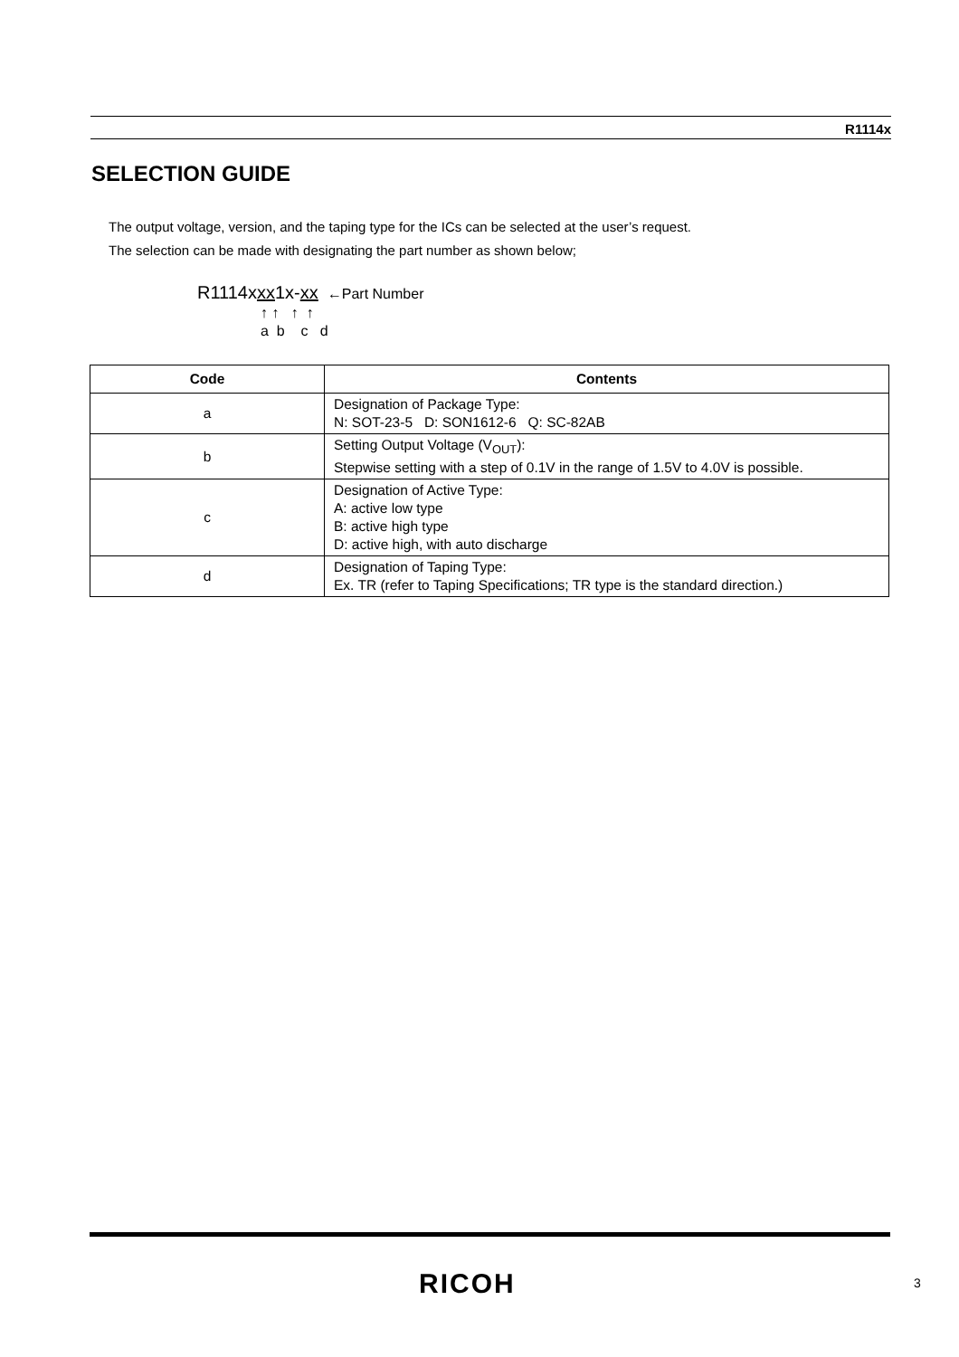R1114x
SELECTION GUIDE
The output voltage, version, and the taping type for the ICs can be selected at the user’s request.
The selection can be made with designating the part number as shown below;
R1114xxx1x-xx ←Part Number
↑ ↑ ↑ ↑ a b c d
| Code | Contents |
| --- | --- |
| a | Designation of Package Type: N: SOT-23-5 D: SON1612-6 Q: SC-82AB |
| b | Setting Output Voltage (V<sub>OUT</sub>): Stepwise setting with a step of 0.1V in the range of 1.5V to 4.0V is possible. |
| c | Designation of Active Type: A: active low type B: active high type D: active high, with auto discharge |
| d | Designation of Taping Type: Ex. TR (refer to Taping Specifications; TR type is the standard direction.) |
RICOH 3